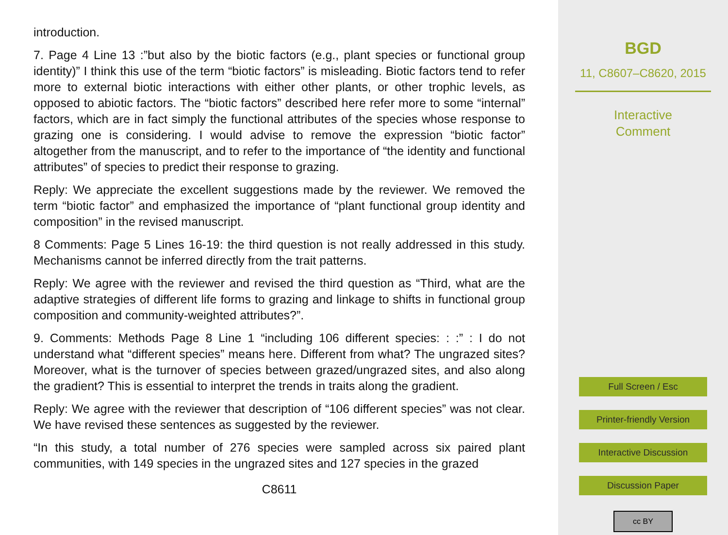introduction.
7. Page 4 Line 13 :”but also by the biotic factors (e.g., plant species or functional group identity)” I think this use of the term “biotic factors” is misleading. Biotic factors tend to refer more to external biotic interactions with either other plants, or other trophic levels, as opposed to abiotic factors. The “biotic factors” described here refer more to some “internal” factors, which are in fact simply the functional attributes of the species whose response to grazing one is considering. I would advise to remove the expression “biotic factor” altogether from the manuscript, and to refer to the importance of “the identity and functional attributes” of species to predict their response to grazing.
Reply: We appreciate the excellent suggestions made by the reviewer. We removed the term “biotic factor” and emphasized the importance of “plant functional group identity and composition” in the revised manuscript.
8 Comments: Page 5 Lines 16-19: the third question is not really addressed in this study. Mechanisms cannot be inferred directly from the trait patterns.
Reply: We agree with the reviewer and revised the third question as “Third, what are the adaptive strategies of different life forms to grazing and linkage to shifts in functional group composition and community-weighted attributes?”.
9. Comments: Methods Page 8 Line 1 “including 106 different species: : :” : I do not understand what “different species” means here. Different from what? The ungrazed sites? Moreover, what is the turnover of species between grazed/ungrazed sites, and also along the gradient? This is essential to interpret the trends in traits along the gradient.
Reply: We agree with the reviewer that description of “106 different species” was not clear. We have revised these sentences as suggested by the reviewer.
“In this study, a total number of 276 species were sampled across six paired plant communities, with 149 species in the ungrazed sites and 127 species in the grazed
C8611
BGD
11, C8607–C8620, 2015
Interactive
Comment
Full Screen / Esc
Printer-friendly Version
Interactive Discussion
Discussion Paper
cc BY